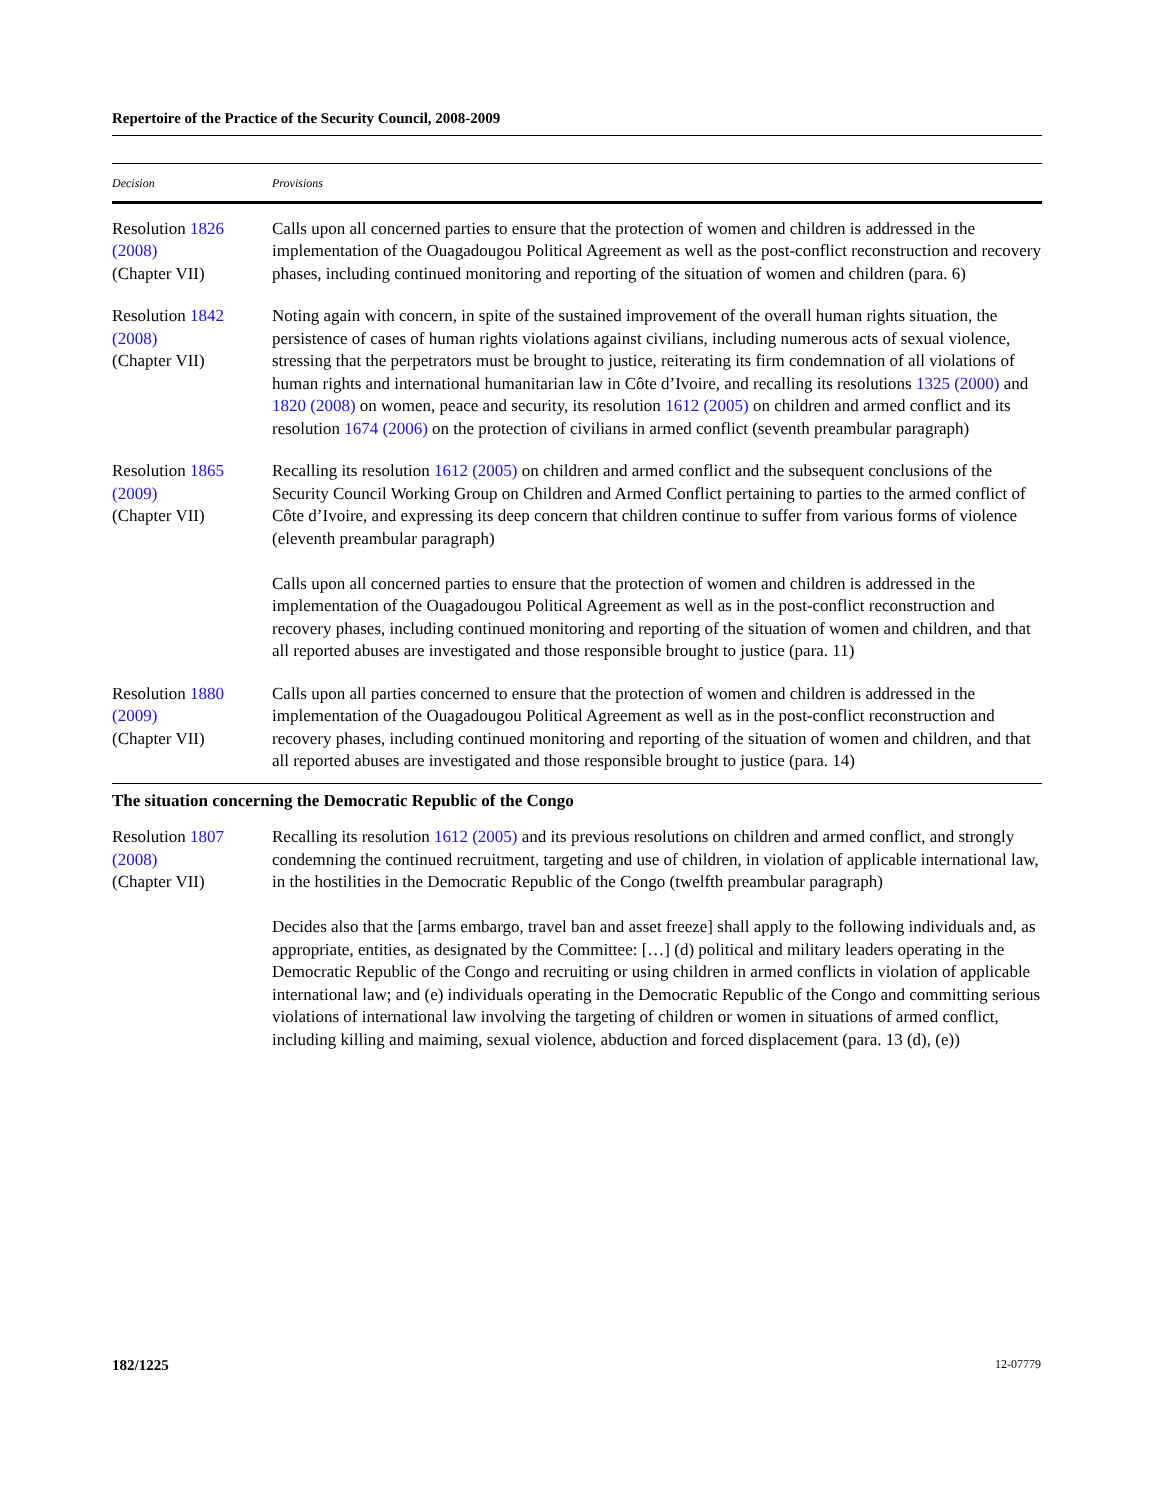Repertoire of the Practice of the Security Council, 2008-2009
| Decision | Provisions |
| --- | --- |
| Resolution 1826 (2008) (Chapter VII) | Calls upon all concerned parties to ensure that the protection of women and children is addressed in the implementation of the Ouagadougou Political Agreement as well as the post-conflict reconstruction and recovery phases, including continued monitoring and reporting of the situation of women and children (para. 6) |
| Resolution 1842 (2008) (Chapter VII) | Noting again with concern, in spite of the sustained improvement of the overall human rights situation, the persistence of cases of human rights violations against civilians, including numerous acts of sexual violence, stressing that the perpetrators must be brought to justice, reiterating its firm condemnation of all violations of human rights and international humanitarian law in Côte d’Ivoire, and recalling its resolutions 1325 (2000) and 1820 (2008) on women, peace and security, its resolution 1612 (2005) on children and armed conflict and its resolution 1674 (2006) on the protection of civilians in armed conflict (seventh preambular paragraph) |
| Resolution 1865 (2009) (Chapter VII) | Recalling its resolution 1612 (2005) on children and armed conflict and the subsequent conclusions of the Security Council Working Group on Children and Armed Conflict pertaining to parties to the armed conflict of Côte d’Ivoire, and expressing its deep concern that children continue to suffer from various forms of violence (eleventh preambular paragraph) Calls upon all concerned parties to ensure that the protection of women and children is addressed in the implementation of the Ouagadougou Political Agreement as well as in the post-conflict reconstruction and recovery phases, including continued monitoring and reporting of the situation of women and children, and that all reported abuses are investigated and those responsible brought to justice (para. 11) |
| Resolution 1880 (2009) (Chapter VII) | Calls upon all parties concerned to ensure that the protection of women and children is addressed in the implementation of the Ouagadougou Political Agreement as well as in the post-conflict reconstruction and recovery phases, including continued monitoring and reporting of the situation of women and children, and that all reported abuses are investigated and those responsible brought to justice (para. 14) |
| The situation concerning the Democratic Republic of the Congo | |
| Resolution 1807 (2008) (Chapter VII) | Recalling its resolution 1612 (2005) and its previous resolutions on children and armed conflict, and strongly condemning the continued recruitment, targeting and use of children, in violation of applicable international law, in the hostilities in the Democratic Republic of the Congo (twelfth preambular paragraph) Decides also that the [arms embargo, travel ban and asset freeze] shall apply to the following individuals and, as appropriate, entities, as designated by the Committee: […] (d) political and military leaders operating in the Democratic Republic of the Congo and recruiting or using children in armed conflicts in violation of applicable international law; and (e) individuals operating in the Democratic Republic of the Congo and committing serious violations of international law involving the targeting of children or women in situations of armed conflict, including killing and maiming, sexual violence, abduction and forced displacement (para. 13 (d), (e)) |
182/1225 12-07779